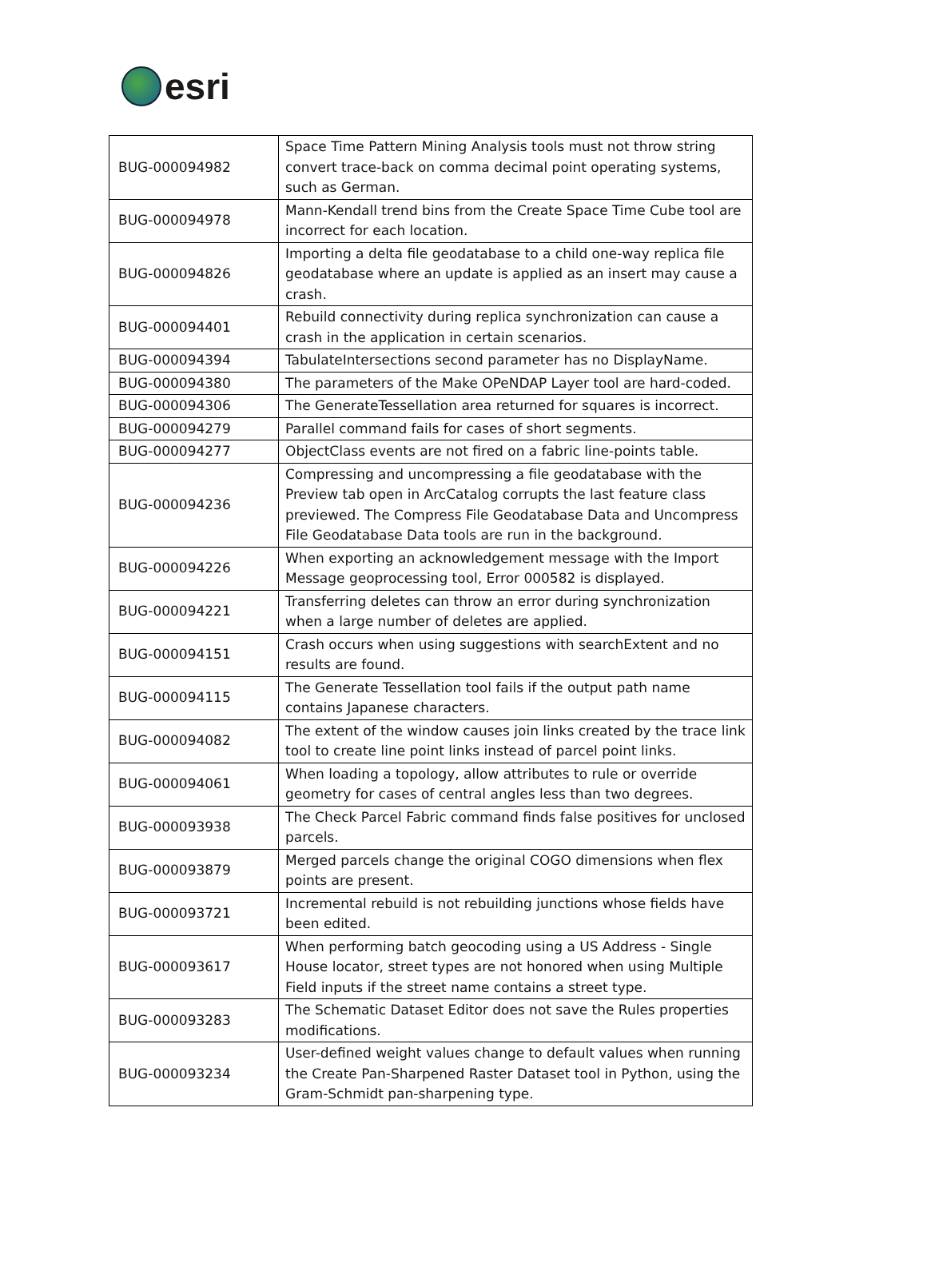esri
| BUG-000094982 | Space Time Pattern Mining Analysis tools must not throw string convert trace-back on comma decimal point operating systems, such as German. |
| BUG-000094978 | Mann-Kendall trend bins from the Create Space Time Cube tool are incorrect for each location. |
| BUG-000094826 | Importing a delta file geodatabase to a child one-way replica file geodatabase where an update is applied as an insert may cause a crash. |
| BUG-000094401 | Rebuild connectivity during replica synchronization can cause a crash in the application in certain scenarios. |
| BUG-000094394 | TabulateIntersections second parameter has no DisplayName. |
| BUG-000094380 | The parameters of the Make OPeNDAP Layer tool are hard-coded. |
| BUG-000094306 | The GenerateTessellation area returned for squares is incorrect. |
| BUG-000094279 | Parallel command fails for cases of short segments. |
| BUG-000094277 | ObjectClass events are not fired on a fabric line-points table. |
| BUG-000094236 | Compressing and uncompressing a file geodatabase with the Preview tab open in ArcCatalog corrupts the last feature class previewed. The Compress File Geodatabase Data and Uncompress File Geodatabase Data tools are run in the background. |
| BUG-000094226 | When exporting an acknowledgement message with the Import Message geoprocessing tool, Error 000582 is displayed. |
| BUG-000094221 | Transferring deletes can throw an error during synchronization when a large number of deletes are applied. |
| BUG-000094151 | Crash occurs when using suggestions with searchExtent and no results are found. |
| BUG-000094115 | The Generate Tessellation tool fails if the output path name contains Japanese characters. |
| BUG-000094082 | The extent of the window causes join links created by the trace link tool to create line point links instead of parcel point links. |
| BUG-000094061 | When loading a topology, allow attributes to rule or override geometry for cases of central angles less than two degrees. |
| BUG-000093938 | The Check Parcel Fabric command finds false positives for unclosed parcels. |
| BUG-000093879 | Merged parcels change the original COGO dimensions when flex points are present. |
| BUG-000093721 | Incremental rebuild is not rebuilding junctions whose fields have been edited. |
| BUG-000093617 | When performing batch geocoding using a US Address - Single House locator, street types are not honored when using Multiple Field inputs if the street name contains a street type. |
| BUG-000093283 | The Schematic Dataset Editor does not save the Rules properties modifications. |
| BUG-000093234 | User-defined weight values change to default values when running the Create Pan-Sharpened Raster Dataset tool in Python, using the Gram-Schmidt pan-sharpening type. |